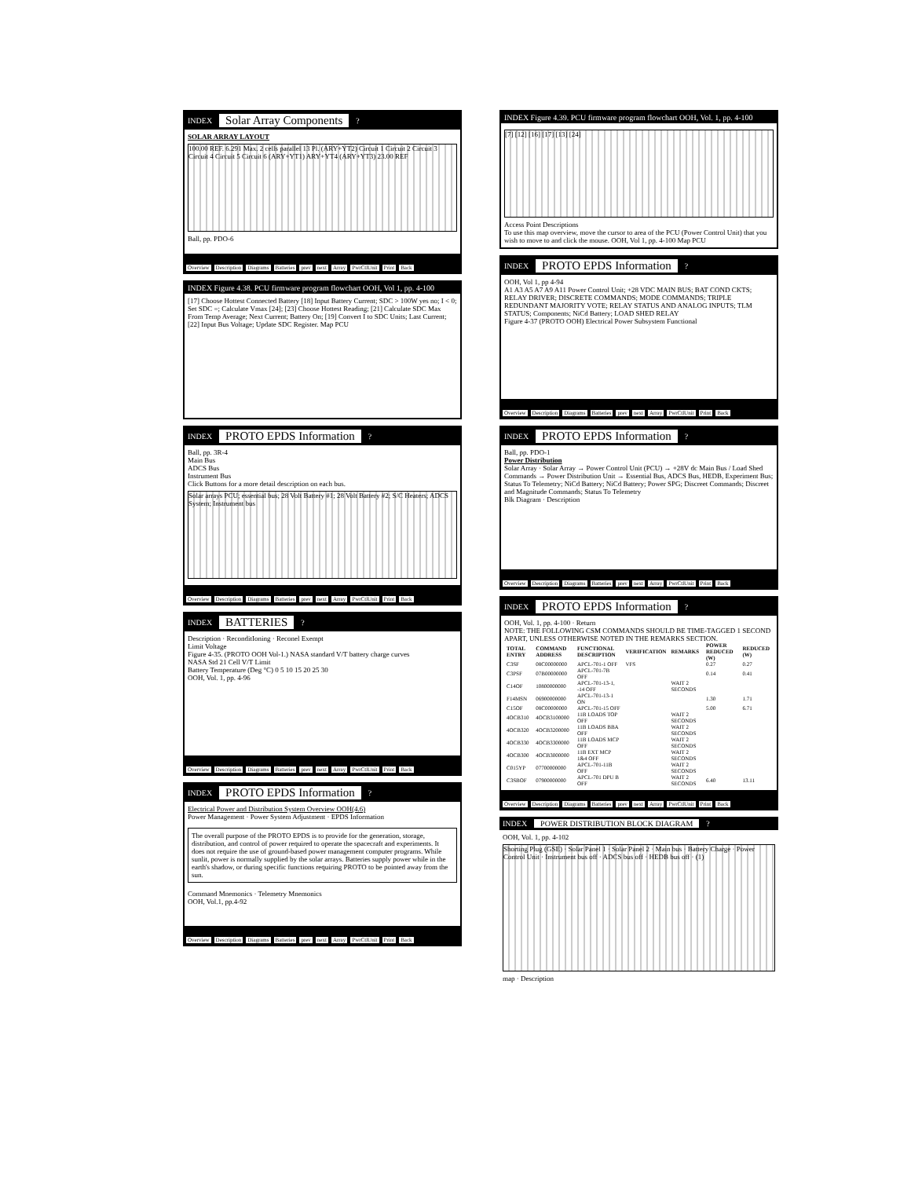INDEX Solar Array Components ?
SOLAR ARRAY LAYOUT
100.00 REF. 6.291 Max. 2 cells parallel 13 Pl. (ARY+YT2) Circuit 1 Circuit 2 Circuit 3 Circuit 4 Circuit 5 Circuit 6 (ARY+YT1) ARY+YT4 (ARY+YT3) 23.00 REF
Ball, pp. PDO-6
Overview Description Diagrams Batteries prev next Array PwrCtlUnit Print Back
INDEX Figure 4.38. PCU firmware program flowchart OOH, Vol 1, pp. 4-100
[17] Choose Hottest Connected Battery [18] Input Battery Current; SDC > 100W yes no; I < 0; Set SDC =; Calculate Vmax [24]; [23] Choose Hottest Reading; [21] Calculate SDC Max From Temp Average; Next Current; Battery On; [19] Convert I to SDC Units; Last Current; [22] Input Bus Voltage; Update SDC Register. Map PCU
INDEX PROTO EPDS Information ?
Ball, pp. 3R-4
Main Bus
ADCS Bus
Instrument Bus
Click Buttons for a more detail description on each bus.
Solar arrays PCU; essential bus; 28 Volt Battery #1; 28 Volt Battery #2; S/C Heaters; ADCS System; Instrument bus
Overview Description Diagrams Batteries prev next Array PwrCtlUnit Print Back
INDEX BATTERIES ?
Description · ReconditIoning · Reconel Exempt
Limit Voltage
Figure 4-35. (PROTO OOH Vol-1.) NASA standard V/T battery charge curves
NASA Std 21 Cell V/T Limit
Battery Temperature (Deg °C) 0 5 10 15 20 25 30
OOH, Vol. 1, pp. 4-96
Overview Description Diagrams Batteries prev next Array PwrCtlUnit Print Back
INDEX PROTO EPDS Information ?
Electrical Power and Distribution System Overview OOH(4.6)
Power Management · Power System Adjustment · EPDS Information
The overall purpose of the PROTO EPDS is to provide for the generation, storage, distribution, and control of power required to operate the spacecraft and experiments. It does not require the use of ground-based power management computer programs. While sunlit, power is normally supplied by the solar arrays. Batteries supply power while in the earth's shadow, or during specific functions requiring PROTO to be pointed away from the sun.
Command Mnemonics · Telemetry Mnemonics
OOH, Vol.1, pp.4-92
Overview Description Diagrams Batteries prev next Array PwrCtlUnit Print Back
INDEX Figure 4.39. PCU firmware program flowchart OOH, Vol. 1, pp. 4-100
[7] [12] [16] [17] [13] [24]
Access Point Descriptions
To use this map overview, move the cursor to area of the PCU (Power Control Unit) that you wish to move to and click the mouse. OOH, Vol 1, pp. 4-100 Map PCU
INDEX PROTO EPDS Information ?
OOH, Vol 1, pp 4-94
A1 A3 A5 A7 A9 A11 Power Control Unit; +28 VDC MAIN BUS; BAT COND CKTS; RELAY DRIVER; DISCRETE COMMANDS; MODE COMMANDS; TRIPLE REDUNDANT MAJORITY VOTE; RELAY STATUS AND ANALOG INPUTS; TLM STATUS; Components; NiCd Battery; LOAD SHED RELAY
Figure 4-37 (PROTO OOH) Electrical Power Subsystem Functional
Overview Description Diagrams Batteries prev next Array PwrCtlUnit Print Back
INDEX PROTO EPDS Information ?
Ball, pp. PDO-1
Power Distribution
Solar Array · Solar Array → Power Control Unit (PCU) → +28V dc Main Bus / Load Shed Commands → Power Distribution Unit → Essential Bus, ADCS Bus, HEDB, Experiment Bus; Status To Telemetry; NiCd Battery; NiCd Battery; Power SPG; Discreet Commands; Discreet and Magnitude Commands; Status To Telemetry
Blk Diagram · Description
Overview Description Diagrams Batteries prev next Array PwrCtlUnit Print Back
INDEX PROTO EPDS Information ?
OOH, Vol. 1, pp. 4-100 · Return
NOTE: THE FOLLOWING CSM COMMANDS SHOULD BE TIME-TAGGED 1 SECOND APART, UNLESS OTHERWISE NOTED IN THE REMARKS SECTION.
| TOTAL ENTRY | COMMAND ADDRESS | FUNCTIONAL DESCRIPTION | VERIFICATION | REMARKS | POWER REDUCED (W) | REDUCED (W) |
| --- | --- | --- | --- | --- | --- | --- |
| C3SF | 08C00000000 | APCL-701-1 OFF | VFS | | 0.27 | 0.27 |
| C3PSF | 07B00000000 | APCL-701-7B OFF | | | 0.14 | 0.41 |
| C14OF | 10800000000 | APCL-701-13-1, -14 OFF | | WAIT 2 SECONDS | | |
| F14MSN | 06900000000 | APCL-701-13-1 ON | | | 1.30 | 1.71 |
| C15OF | 08C00000000 | APCL-701-15 OFF | | | 5.00 | 6.71 |
| 4OCB310 | 4OCB3100000 | 11B LOADS TOP OFF | | WAIT 2 SECONDS | | |
| 4OCB320 | 4OCB3200000 | 11B LOADS BBA OFF | | WAIT 2 SECONDS | | |
| 4OCB330 | 4OCB3300000 | 11B LOADS MCP OFF | | WAIT 2 SECONDS | | |
| 4OCB300 | 4OCB3000000 | 11B EXT MCP 1&4 OFF | | WAIT 2 SECONDS | | |
| C015YP | 07700000000 | APCL-701-11B OFF | | WAIT 2 SECONDS | | |
| C3SBOF | 07900000000 | APCL-701 DPU B OFF | | WAIT 2 SECONDS | 6.40 | 13.11 |
Overview Description Diagrams Batteries prev next Array PwrCtlUnit Print Back
INDEX POWER DISTRIBUTION BLOCK DIAGRAM ?
OOH, Vol. 1, pp. 4-102
Shorting Plug (GSE) · Solar Panel 1 · Solar Panel 2 · Main bus · Battery Charge · Power Control Unit · Instrument bus off · ADCS bus off · HEDB bus off · (1)
map · Description